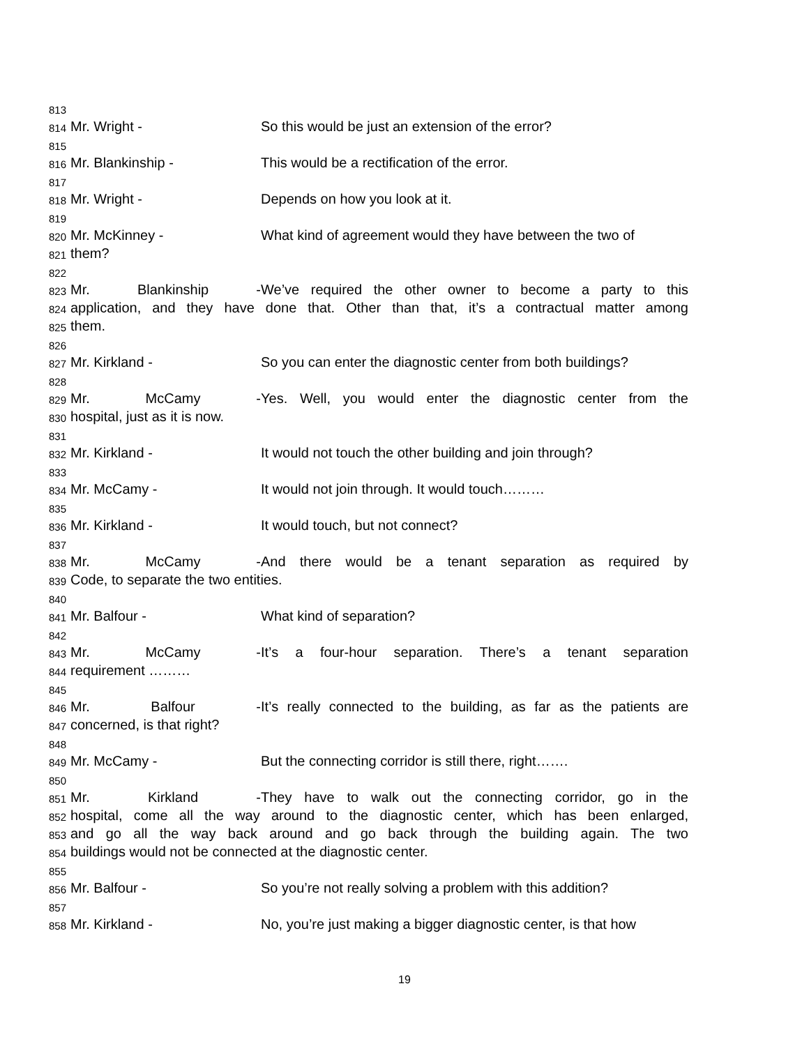813
814 Mr. Wright - So this would be just an extension of the error?
815
816 Mr. Blankinship - This would be a rectification of the error.
817
818 Mr. Wright - Depends on how you look at it.
819
820 Mr. McKinney - What kind of agreement would they have between the two of
821 them?
822
823 Mr. Blankinship - We’ve required the other owner to become a party to this
824 application, and they have done that. Other than that, it’s a contractual matter among
825 them.
826
827 Mr. Kirkland - So you can enter the diagnostic center from both buildings?
828
829 Mr. McCamy - Yes. Well, you would enter the diagnostic center from the
830 hospital, just as it is now.
831
832 Mr. Kirkland - It would not touch the other building and join through?
833
834 Mr. McCamy - It would not join through. It would touch………
835
836 Mr. Kirkland - It would touch, but not connect?
837
838 Mr. McCamy - And there would be a tenant separation as required by
839 Code, to separate the two entities.
840
841 Mr. Balfour - What kind of separation?
842
843 Mr. McCamy - It’s a four-hour separation. There’s a tenant separation
844 requirement ………
845
846 Mr. Balfour - It’s really connected to the building, as far as the patients are
847 concerned, is that right?
848
849 Mr. McCamy - But the connecting corridor is still there, right…….
850
851 Mr. Kirkland - They have to walk out the connecting corridor, go in the
852 hospital, come all the way around to the diagnostic center, which has been enlarged,
853 and go all the way back around and go back through the building again. The two
854 buildings would not be connected at the diagnostic center.
855
856 Mr. Balfour - So you’re not really solving a problem with this addition?
857
858 Mr. Kirkland - No, you’re just making a bigger diagnostic center, is that how
19